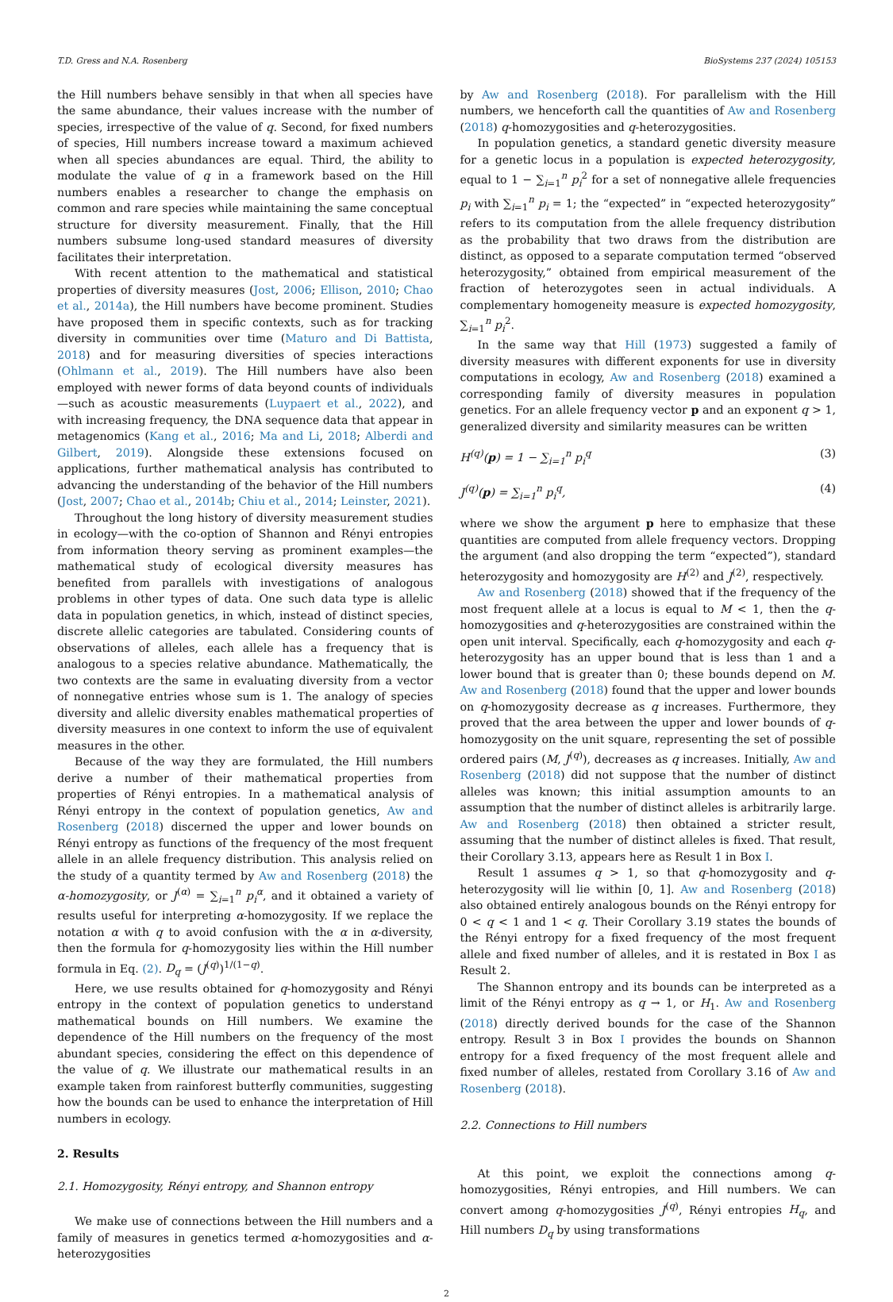T.D. Gress and N.A. Rosenberg BioSystems 237 (2024) 105153
the Hill numbers behave sensibly in that when all species have the same abundance, their values increase with the number of species, irrespective of the value of q. Second, for fixed numbers of species, Hill numbers increase toward a maximum achieved when all species abundances are equal. Third, the ability to modulate the value of q in a framework based on the Hill numbers enables a researcher to change the emphasis on common and rare species while maintaining the same conceptual structure for diversity measurement. Finally, that the Hill numbers subsume long-used standard measures of diversity facilitates their interpretation.
With recent attention to the mathematical and statistical properties of diversity measures (Jost, 2006; Ellison, 2010; Chao et al., 2014a), the Hill numbers have become prominent. Studies have proposed them in specific contexts, such as for tracking diversity in communities over time (Maturo and Di Battista, 2018) and for measuring diversities of species interactions (Ohlmann et al., 2019). The Hill numbers have also been employed with newer forms of data beyond counts of individuals—such as acoustic measurements (Luypaert et al., 2022), and with increasing frequency, the DNA sequence data that appear in metagenomics (Kang et al., 2016; Ma and Li, 2018; Alberdi and Gilbert, 2019). Alongside these extensions focused on applications, further mathematical analysis has contributed to advancing the understanding of the behavior of the Hill numbers (Jost, 2007; Chao et al., 2014b; Chiu et al., 2014; Leinster, 2021).
Throughout the long history of diversity measurement studies in ecology—with the co-option of Shannon and Rényi entropies from information theory serving as prominent examples—the mathematical study of ecological diversity measures has benefited from parallels with investigations of analogous problems in other types of data. One such data type is allelic data in population genetics, in which, instead of distinct species, discrete allelic categories are tabulated. Considering counts of observations of alleles, each allele has a frequency that is analogous to a species relative abundance. Mathematically, the two contexts are the same in evaluating diversity from a vector of nonnegative entries whose sum is 1. The analogy of species diversity and allelic diversity enables mathematical properties of diversity measures in one context to inform the use of equivalent measures in the other.
Because of the way they are formulated, the Hill numbers derive a number of their mathematical properties from properties of Rényi entropies. In a mathematical analysis of Rényi entropy in the context of population genetics, Aw and Rosenberg (2018) discerned the upper and lower bounds on Rényi entropy as functions of the frequency of the most frequent allele in an allele frequency distribution. This analysis relied on the study of a quantity termed by Aw and Rosenberg (2018) the α-homozygosity, or J<sup>(α)</sup> = ∑<sub>i=1</sub><sup>n</sup> p<sub>i</sub><sup>α</sup>, and it obtained a variety of results useful for interpreting α-homozygosity. If we replace the notation α with q to avoid confusion with the α in α-diversity, then the formula for q-homozygosity lies within the Hill number formula in Eq. (2). D<sub>q</sub> = (J<sup>(q)</sup>)<sup>1/(1−q)</sup>.
Here, we use results obtained for q-homozygosity and Rényi entropy in the context of population genetics to understand mathematical bounds on Hill numbers. We examine the dependence of the Hill numbers on the frequency of the most abundant species, considering the effect on this dependence of the value of q. We illustrate our mathematical results in an example taken from rainforest butterfly communities, suggesting how the bounds can be used to enhance the interpretation of Hill numbers in ecology.
2. Results
2.1. Homozygosity, Rényi entropy, and Shannon entropy
We make use of connections between the Hill numbers and a family of measures in genetics termed α-homozygosities and α-heterozygosities
by Aw and Rosenberg (2018). For parallelism with the Hill numbers, we henceforth call the quantities of Aw and Rosenberg (2018) q-homozygosities and q-heterozygosities.
In population genetics, a standard genetic diversity measure for a genetic locus in a population is expected heterozygosity, equal to 1 − ∑<sub>i=1</sub><sup>n</sup> p<sub>i</sub><sup>2</sup> for a set of nonnegative allele frequencies p<sub>i</sub> with ∑<sub>i=1</sub><sup>n</sup> p<sub>i</sub> = 1; the “expected” in “expected heterozygosity” refers to its computation from the allele frequency distribution as the probability that two draws from the distribution are distinct, as opposed to a separate computation termed “observed heterozygosity,” obtained from empirical measurement of the fraction of heterozygotes seen in actual individuals. A complementary homogeneity measure is expected homozygosity, ∑<sub>i=1</sub><sup>n</sup> p<sub>i</sub><sup>2</sup>.
In the same way that Hill (1973) suggested a family of diversity measures with different exponents for use in diversity computations in ecology, Aw and Rosenberg (2018) examined a corresponding family of diversity measures in population genetics. For an allele frequency vector p and an exponent q > 1, generalized diversity and similarity measures can be written
H<sup>(q)</sup>(p) = 1 − ∑<sub>i=1</sub><sup>n</sup> p<sub>i</sub><sup>q</sup> (3)
J<sup>(q)</sup>(p) = ∑<sub>i=1</sub><sup>n</sup> p<sub>i</sub><sup>q</sup>, (4)
where we show the argument p here to emphasize that these quantities are computed from allele frequency vectors. Dropping the argument (and also dropping the term “expected”), standard heterozygosity and homozygosity are H<sup>(2)</sup> and J<sup>(2)</sup>, respectively.
Aw and Rosenberg (2018) showed that if the frequency of the most frequent allele at a locus is equal to M < 1, then the q-homozygosities and q-heterozygosities are constrained within the open unit interval. Specifically, each q-homozygosity and each q-heterozygosity has an upper bound that is less than 1 and a lower bound that is greater than 0; these bounds depend on M. Aw and Rosenberg (2018) found that the upper and lower bounds on q-homozygosity decrease as q increases. Furthermore, they proved that the area between the upper and lower bounds of q-homozygosity on the unit square, representing the set of possible ordered pairs (M, J<sup>(q)</sup>), decreases as q increases. Initially, Aw and Rosenberg (2018) did not suppose that the number of distinct alleles was known; this initial assumption amounts to an assumption that the number of distinct alleles is arbitrarily large. Aw and Rosenberg (2018) then obtained a stricter result, assuming that the number of distinct alleles is fixed. That result, their Corollary 3.13, appears here as Result 1 in Box I.
Result 1 assumes q > 1, so that q-homozygosity and q-heterozygosity will lie within [0, 1]. Aw and Rosenberg (2018) also obtained entirely analogous bounds on the Rényi entropy for 0 < q < 1 and 1 < q. Their Corollary 3.19 states the bounds of the Rényi entropy for a fixed frequency of the most frequent allele and fixed number of alleles, and it is restated in Box I as Result 2.
The Shannon entropy and its bounds can be interpreted as a limit of the Rényi entropy as q → 1, or H<sub>1</sub>. Aw and Rosenberg (2018) directly derived bounds for the case of the Shannon entropy. Result 3 in Box I provides the bounds on Shannon entropy for a fixed frequency of the most frequent allele and fixed number of alleles, restated from Corollary 3.16 of Aw and Rosenberg (2018).
2.2. Connections to Hill numbers
At this point, we exploit the connections among q-homozygosities, Rényi entropies, and Hill numbers. We can convert among q-homozygosities J<sup>(q)</sup>, Rényi entropies H<sub>q</sub>, and Hill numbers D<sub>q</sub> by using transformations
2